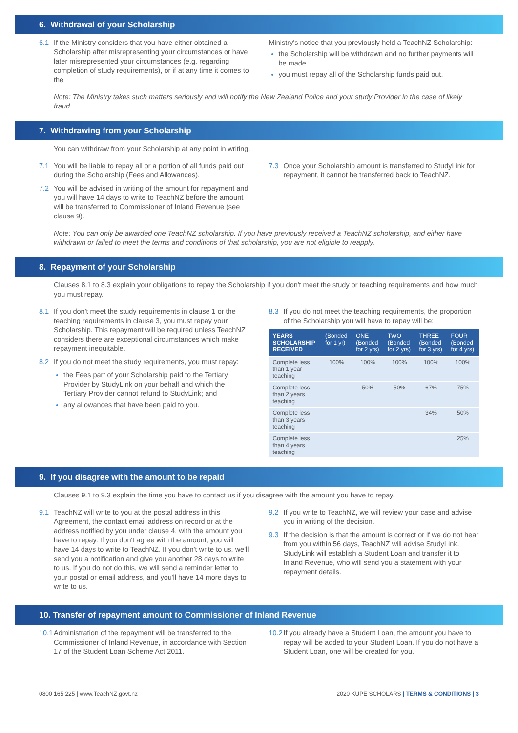6. Withdrawal of your Scholarship
6.1 If the Ministry considers that you have either obtained a Scholarship after misrepresenting your circumstances or have later misrepresented your circumstances (e.g. regarding completion of study requirements), or if at any time it comes to the
Ministry's notice that you previously held a TeachNZ Scholarship:
the Scholarship will be withdrawn and no further payments will be made
you must repay all of the Scholarship funds paid out.
Note: The Ministry takes such matters seriously and will notify the New Zealand Police and your study Provider in the case of likely fraud.
7. Withdrawing from your Scholarship
You can withdraw from your Scholarship at any point in writing.
7.1 You will be liable to repay all or a portion of all funds paid out during the Scholarship (Fees and Allowances).
7.2 You will be advised in writing of the amount for repayment and you will have 14 days to write to TeachNZ before the amount will be transferred to Commissioner of Inland Revenue (see clause 9).
7.3 Once your Scholarship amount is transferred to StudyLink for repayment, it cannot be transferred back to TeachNZ.
Note: You can only be awarded one TeachNZ scholarship. If you have previously received a TeachNZ scholarship, and either have withdrawn or failed to meet the terms and conditions of that scholarship, you are not eligible to reapply.
8. Repayment of your Scholarship
Clauses 8.1 to 8.3 explain your obligations to repay the Scholarship if you don't meet the study or teaching requirements and how much you must repay.
8.1 If you don't meet the study requirements in clause 1 or the teaching requirements in clause 3, you must repay your Scholarship. This repayment will be required unless TeachNZ considers there are exceptional circumstances which make repayment inequitable.
8.2 If you do not meet the study requirements, you must repay:
the Fees part of your Scholarship paid to the Tertiary Provider by StudyLink on your behalf and which the Tertiary Provider cannot refund to StudyLink; and
any allowances that have been paid to you.
8.3 If you do not meet the teaching requirements, the proportion of the Scholarship you will have to repay will be:
| YEARS SCHOLARSHIP RECEIVED | (Bonded for 1 yr) | ONE (Bonded for 2 yrs) | TWO (Bonded for 2 yrs) | THREE (Bonded for 3 yrs) | FOUR (Bonded for 4 yrs) |
| --- | --- | --- | --- | --- | --- |
| Complete less than 1 year teaching | 100% | 100% | 100% | 100% | 100% |
| Complete less than 2 years teaching | | 50% | 50% | 67% | 75% |
| Complete less than 3 years teaching | | | | 34% | 50% |
| Complete less than 4 years teaching | | | | | 25% |
9. If you disagree with the amount to be repaid
Clauses 9.1 to 9.3 explain the time you have to contact us if you disagree with the amount you have to repay.
9.1 TeachNZ will write to you at the postal address in this Agreement, the contact email address on record or at the address notified by you under clause 4, with the amount you have to repay. If you don't agree with the amount, you will have 14 days to write to TeachNZ. If you don't write to us, we'll send you a notification and give you another 28 days to write to us. If you do not do this, we will send a reminder letter to your postal or email address, and you'll have 14 more days to write to us.
9.2 If you write to TeachNZ, we will review your case and advise you in writing of the decision.
9.3 If the decision is that the amount is correct or if we do not hear from you within 56 days, TeachNZ will advise StudyLink. StudyLink will establish a Student Loan and transfer it to Inland Revenue, who will send you a statement with your repayment details.
10. Transfer of repayment amount to Commissioner of Inland Revenue
10.1 Administration of the repayment will be transferred to the Commissioner of Inland Revenue, in accordance with Section 17 of the Student Loan Scheme Act 2011.
10.2 If you already have a Student Loan, the amount you have to repay will be added to your Student Loan. If you do not have a Student Loan, one will be created for you.
0800 165 225 | www.TeachNZ.govt.nz 2020 KUPE SCHOLARS | TERMS & CONDITIONS | 3